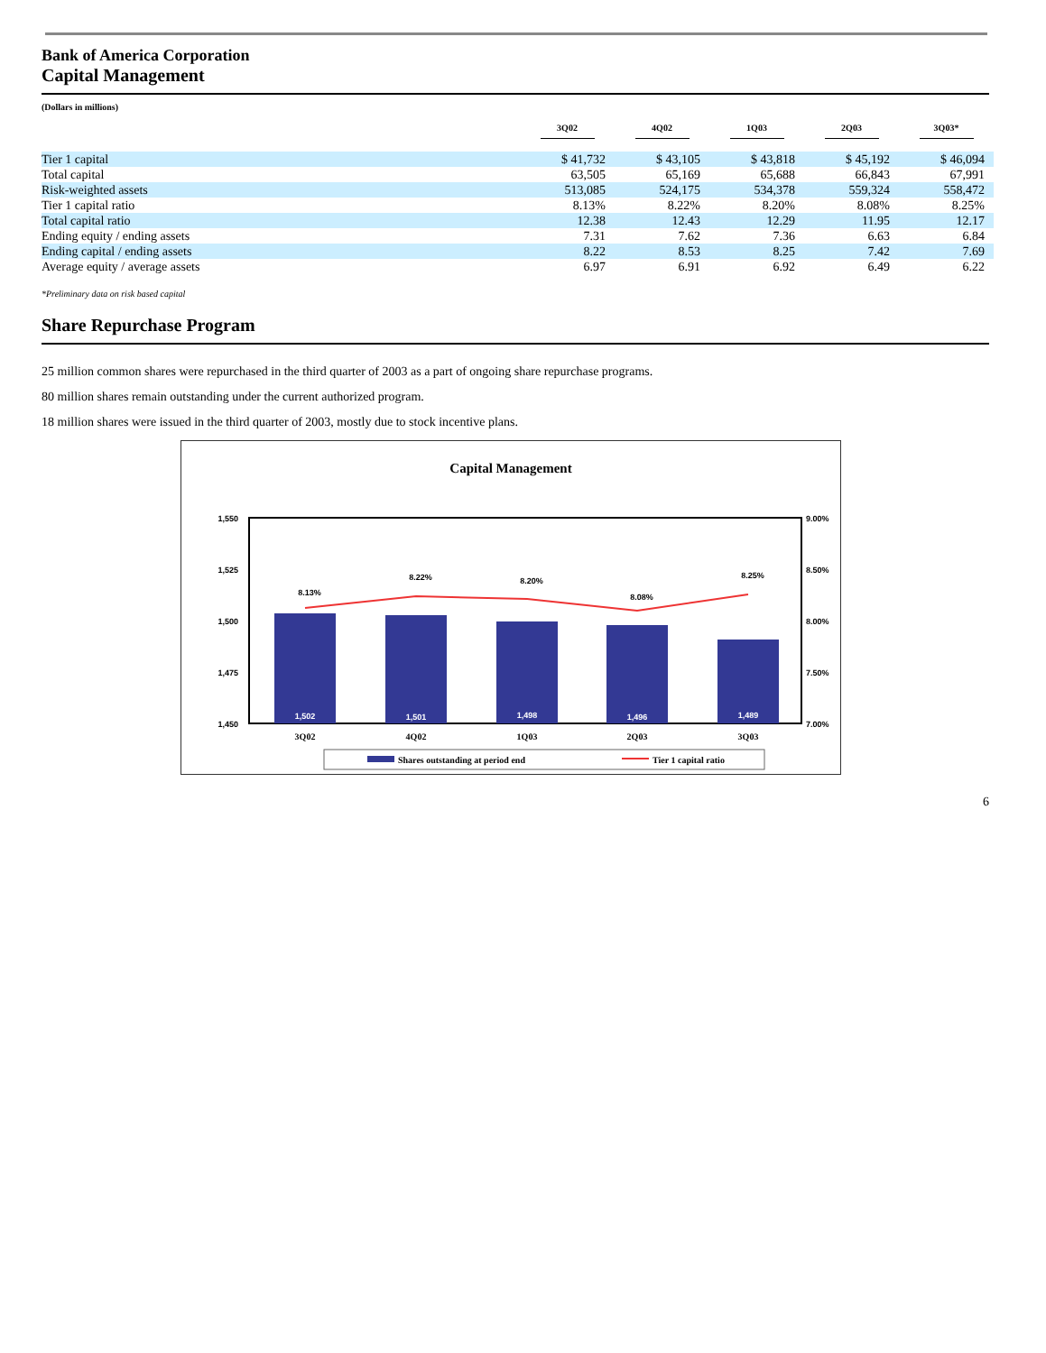Bank of America Corporation
Capital Management
(Dollars in millions)
| | 3Q02 | 4Q02 | 1Q03 | 2Q03 | 3Q03* |
| --- | --- | --- | --- | --- | --- |
| Tier 1 capital | $ 41,732 | $ 43,105 | $ 43,818 | $ 45,192 | $ 46,094 |
| Total capital | 63,505 | 65,169 | 65,688 | 66,843 | 67,991 |
| Risk-weighted assets | 513,085 | 524,175 | 534,378 | 559,324 | 558,472 |
| Tier 1 capital ratio | 8.13% | 8.22% | 8.20% | 8.08% | 8.25% |
| Total capital ratio | 12.38 | 12.43 | 12.29 | 11.95 | 12.17 |
| Ending equity / ending assets | 7.31 | 7.62 | 7.36 | 6.63 | 6.84 |
| Ending capital / ending assets | 8.22 | 8.53 | 8.25 | 7.42 | 7.69 |
| Average equity / average assets | 6.97 | 6.91 | 6.92 | 6.49 | 6.22 |
*Preliminary data on risk based capital
Share Repurchase Program
25 million common shares were repurchased in the third quarter of 2003 as a part of ongoing share repurchase programs.
80 million shares remain outstanding under the current authorized program.
18 million shares were issued in the third quarter of 2003, mostly due to stock incentive plans.
Capital Management
1,550
1,525
1,500
1,475
1,450
9.00%
8.50%
8.00%
7.50%
7.00%
1,502
1,501
1,498
1,496
1,489
8.13%
8.22%
8.20%
8.08%
8.25%
3Q02
4Q02
1Q03
2Q03
3Q03
Shares outstanding at period end
Tier 1 capital ratio
6